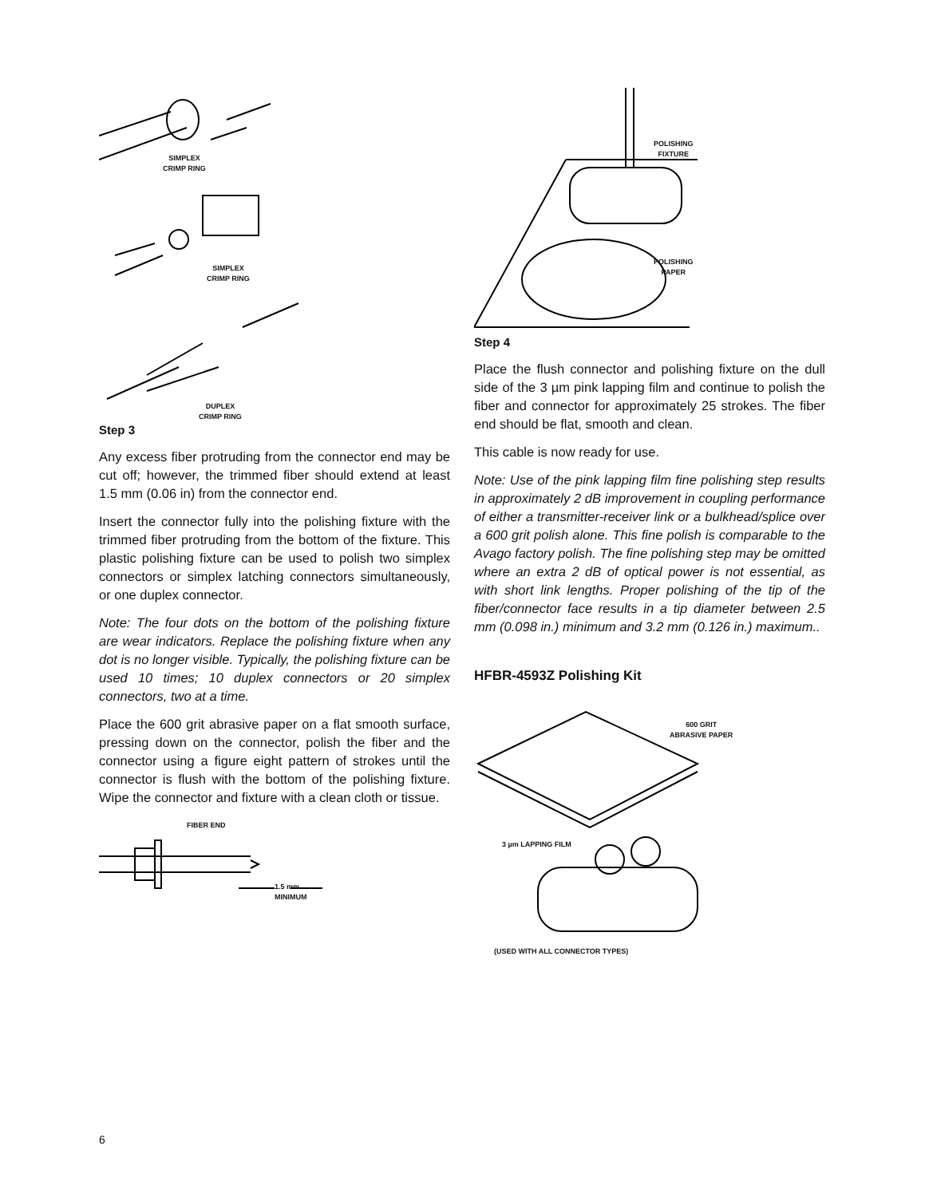SIMPLEX
CRIMP RING
SIMPLEX
CRIMP RING
DUPLEX
CRIMP RING
Step 3
Any excess fiber protruding from the connector end may be cut off; however, the trimmed fiber should extend at least 1.5 mm (0.06 in) from the connector end.
Insert the connector fully into the polishing fixture with the trimmed fiber protruding from the bottom of the fixture. This plastic polishing fixture can be used to polish two simplex connectors or simplex latching connectors simultaneously, or one duplex connector.
Note: The four dots on the bottom of the polishing fixture are wear indicators. Replace the polishing fixture when any dot is no longer visible. Typically, the polishing fixture can be used 10 times; 10 duplex connectors or 20 simplex connectors, two at a time.
Place the 600 grit abrasive paper on a flat smooth surface, pressing down on the connector, polish the fiber and the connector using a figure eight pattern of strokes until the connector is flush with the bottom of the polishing fixture. Wipe the connector and fixture with a clean cloth or tissue.
FIBER END
1.5 mm
MINIMUM
POLISHING
FIXTURE
POLISHING
PAPER
Step 4
Place the flush connector and polishing fixture on the dull side of the 3 µm pink lapping film and continue to polish the fiber and connector for approximately 25 strokes. The fiber end should be flat, smooth and clean.
This cable is now ready for use.
Note: Use of the pink lapping film fine polishing step results in approximately 2 dB improvement in coupling performance of either a transmitter-receiver link or a bulkhead/splice over a 600 grit polish alone. This fine polish is comparable to the Avago factory polish. The fine polishing step may be omitted where an extra 2 dB of optical power is not essential, as with short link lengths. Proper polishing of the tip of the fiber/connector face results in a tip diameter between 2.5 mm (0.098 in.) minimum and 3.2 mm (0.126 in.) maximum..
HFBR-4593Z Polishing Kit
600 GRIT
ABRASIVE PAPER
3 µm LAPPING FILM
(USED WITH ALL CONNECTOR TYPES)
6